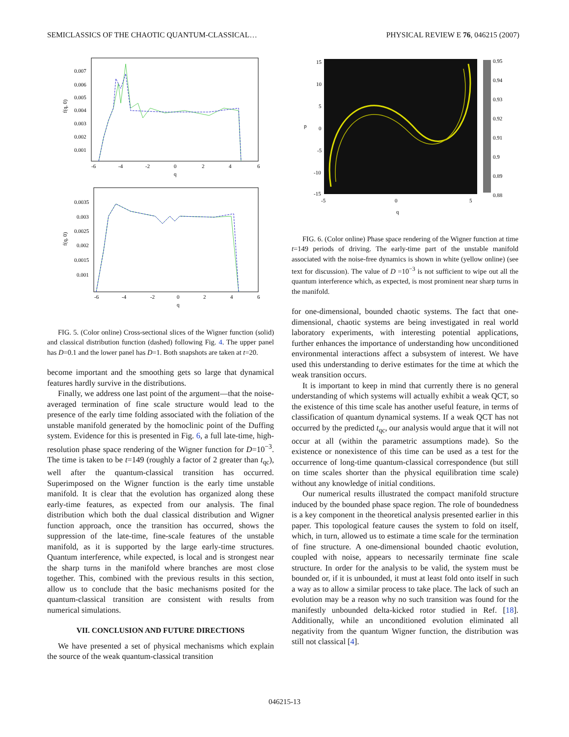SEMICLASSICS OF THE CHAOTIC QUANTUM-CLASSICAL… PHYSICAL REVIEW E 76, 046215 (2007)
f(q, 0)
0.007
0.006
0.005
0.004
0.003
0.002
0.001
-6
-4
-2
0
2
4
6
q
f(q, 0)
0.0035
0.003
0.0025
0.002
0.0015
0.001
-6
-4
-2
0
2
4
6
q
FIG. 5. (Color online) Cross-sectional slices of the Wigner function (solid) and classical distribution function (dashed) following Fig. 4. The upper panel has D=0.1 and the lower panel has D=1. Both snapshots are taken at t=20.
become important and the smoothing gets so large that dynamical features hardly survive in the distributions.
Finally, we address one last point of the argument—that the noise-averaged termination of fine scale structure would lead to the presence of the early time folding associated with the foliation of the unstable manifold generated by the homoclinic point of the Duffing system. Evidence for this is presented in Fig. 6, a full late-time, high-resolution phase space rendering of the Wigner function for D=10<sup>−3</sup>. The time is taken to be t=149 (roughly a factor of 2 greater than t<sub>qc</sub>), well after the quantum-classical transition has occurred. Superimposed on the Wigner function is the early time unstable manifold. It is clear that the evolution has organized along these early-time features, as expected from our analysis. The final distribution which both the dual classical distribution and Wigner function approach, once the transition has occurred, shows the suppression of the late-time, fine-scale features of the unstable manifold, as it is supported by the large early-time structures. Quantum interference, while expected, is local and is strongest near the sharp turns in the manifold where branches are most close together. This, combined with the previous results in this section, allow us to conclude that the basic mechanisms posited for the quantum-classical transition are consistent with results from numerical simulations.
VII. CONCLUSION AND FUTURE DIRECTIONS
We have presented a set of physical mechanisms which explain the source of the weak quantum-classical transition
15
10
5
0
-5
-10
-15
p
-5
0
5
q
0.95
0.94
0.93
0.92
0.91
0.9
0.89
0.88
FIG. 6. (Color online) Phase space rendering of the Wigner function at time t=149 periods of driving. The early-time part of the unstable manifold associated with the noise-free dynamics is shown in white (yellow online) (see text for discussion). The value of D =10<sup>−3</sup> is not sufficient to wipe out all the quantum interference which, as expected, is most prominent near sharp turns in the manifold.
for one-dimensional, bounded chaotic systems. The fact that one-dimensional, chaotic systems are being investigated in real world laboratory experiments, with interesting potential applications, further enhances the importance of understanding how unconditioned environmental interactions affect a subsystem of interest. We have used this understanding to derive estimates for the time at which the weak transition occurs.
It is important to keep in mind that currently there is no general understanding of which systems will actually exhibit a weak QCT, so the existence of this time scale has another useful feature, in terms of classification of quantum dynamical systems. If a weak QCT has not occurred by the predicted t<sub>qc</sub>, our analysis would argue that it will not occur at all (within the parametric assumptions made). So the existence or nonexistence of this time can be used as a test for the occurrence of long-time quantum-classical correspondence (but still on time scales shorter than the physical equilibration time scale) without any knowledge of initial conditions.
Our numerical results illustrated the compact manifold structure induced by the bounded phase space region. The role of boundedness is a key component in the theoretical analysis presented earlier in this paper. This topological feature causes the system to fold on itself, which, in turn, allowed us to estimate a time scale for the termination of fine structure. A one-dimensional bounded chaotic evolution, coupled with noise, appears to necessarily terminate fine scale structure. In order for the analysis to be valid, the system must be bounded or, if it is unbounded, it must at least fold onto itself in such a way as to allow a similar process to take place. The lack of such an evolution may be a reason why no such transition was found for the manifestly unbounded delta-kicked rotor studied in Ref. [18]. Additionally, while an unconditioned evolution eliminated all negativity from the quantum Wigner function, the distribution was still not classical [4].
046215-13